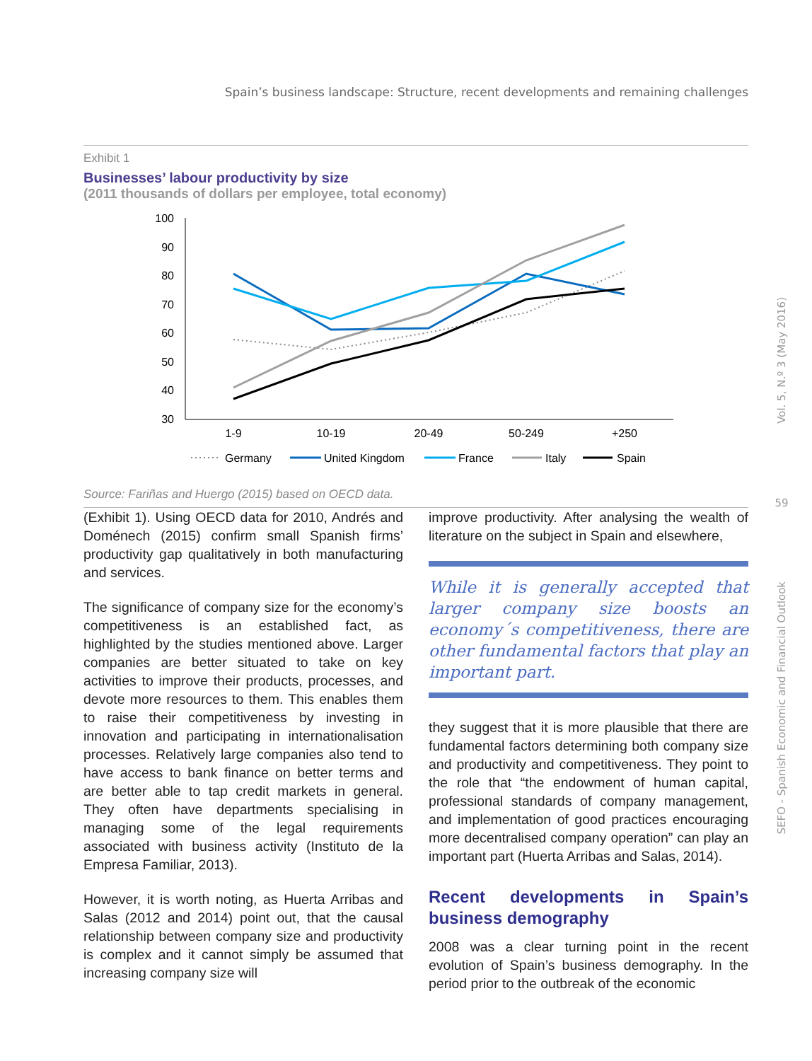Spain’s business landscape: Structure, recent developments and remaining challenges
Exhibit 1
Businesses’ labour productivity by size
(2011 thousands of dollars per employee, total economy)
100
90
80
70
60
50
40
30
1-9
10-19
20-49
50-249
+250
Germany
United Kingdom
France
Italy
Spain
Source: Fariñas and Huergo (2015) based on OECD data.
(Exhibit 1). Using OECD data for 2010, Andrés and Doménech (2015) confirm small Spanish firms’ productivity gap qualitatively in both manufacturing and services.
The significance of company size for the economy’s competitiveness is an established fact, as highlighted by the studies mentioned above. Larger companies are better situated to take on key activities to improve their products, processes, and devote more resources to them. This enables them to raise their competitiveness by investing in innovation and participating in internationalisation processes. Relatively large companies also tend to have access to bank finance on better terms and are better able to tap credit markets in general. They often have departments specialising in managing some of the legal requirements associated with business activity (Instituto de la Empresa Familiar, 2013).
However, it is worth noting, as Huerta Arribas and Salas (2012 and 2014) point out, that the causal relationship between company size and productivity is complex and it cannot simply be assumed that increasing company size will
improve productivity. After analysing the wealth of literature on the subject in Spain and elsewhere,
While it is generally accepted that larger company size boosts an economy´s competitiveness, there are other fundamental factors that play an important part.
they suggest that it is more plausible that there are fundamental factors determining both company size and productivity and competitiveness. They point to the role that “the endowment of human capital, professional standards of company management, and implementation of good practices encouraging more decentralised company operation” can play an important part (Huerta Arribas and Salas, 2014).
Recent developments in Spain’s business demography
2008 was a clear turning point in the recent evolution of Spain’s business demography. In the period prior to the outbreak of the economic
Vol. 5, N.º 3 (May 2016)
59
SEFO - Spanish Economic and Financial Outlook